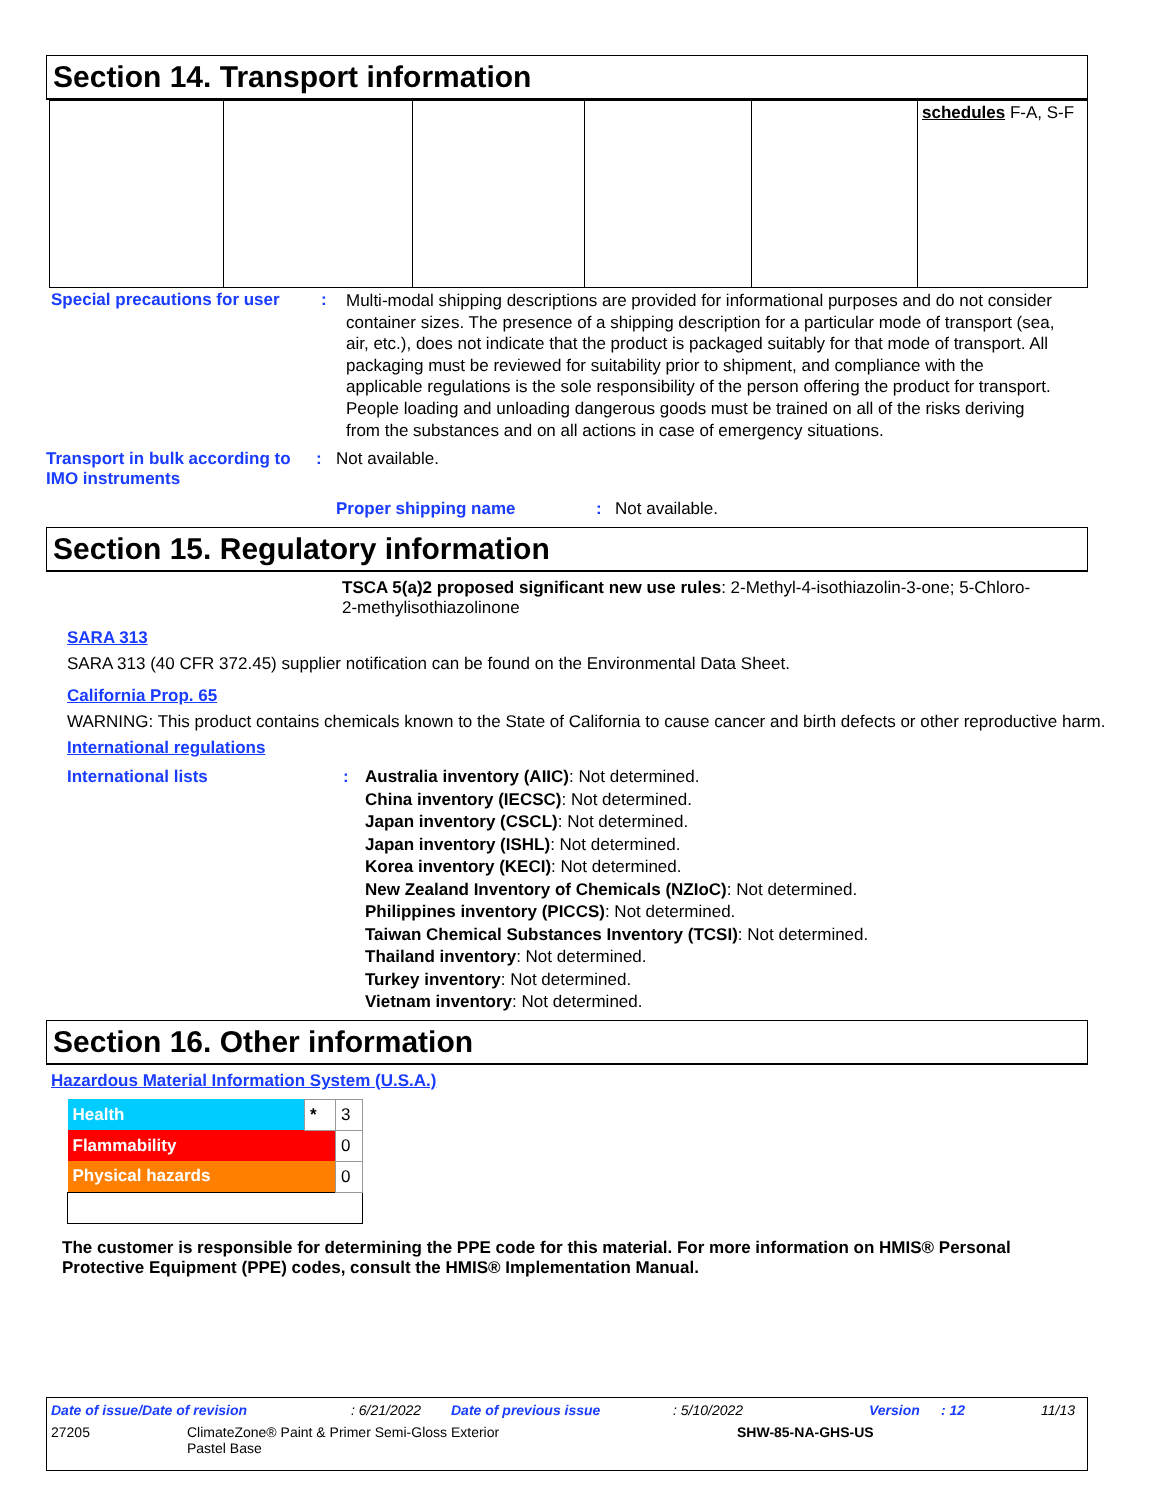Section 14. Transport information
| | | | | | schedules F-A, S-F |
Special precautions for user
:
Multi-modal shipping descriptions are provided for informational purposes and do not consider container sizes. The presence of a shipping description for a particular mode of transport (sea, air, etc.), does not indicate that the product is packaged suitably for that mode of transport. All packaging must be reviewed for suitability prior to shipment, and compliance with the applicable regulations is the sole responsibility of the person offering the product for transport. People loading and unloading dangerous goods must be trained on all of the risks deriving from the substances and on all actions in case of emergency situations.
Transport in bulk according to IMO instruments
: Not available.
Proper shipping name : Not available.
Section 15. Regulatory information
TSCA 5(a)2 proposed significant new use rules: 2-Methyl-4-isothiazolin-3-one; 5-Chloro-2-methylisothiazolinone
SARA 313
SARA 313 (40 CFR 372.45) supplier notification can be found on the Environmental Data Sheet.
California Prop. 65
WARNING: This product contains chemicals known to the State of California to cause cancer and birth defects or other reproductive harm.
International regulations
International lists : Australia inventory (AIIC): Not determined.
China inventory (IECSC): Not determined.
Japan inventory (CSCL): Not determined.
Japan inventory (ISHL): Not determined.
Korea inventory (KECI): Not determined.
New Zealand Inventory of Chemicals (NZIoC): Not determined.
Philippines inventory (PICCS): Not determined.
Taiwan Chemical Substances Inventory (TCSI): Not determined.
Thailand inventory: Not determined.
Turkey inventory: Not determined.
Vietnam inventory: Not determined.
Section 16. Other information
Hazardous Material Information System (U.S.A.)
| Health | * | 3 |
| Flammability | | 0 |
| Physical hazards | | 0 |
The customer is responsible for determining the PPE code for this material. For more information on HMIS® Personal Protective Equipment (PPE) codes, consult the HMIS® Implementation Manual.
Date of issue/Date of revision: 6/21/2022 Date of previous issue: 5/10/2022 Version: 12 11/13
27205 ClimateZone® Paint & Primer Semi-Gloss Exterior
Pastel Base
SHW-85-NA-GHS-US